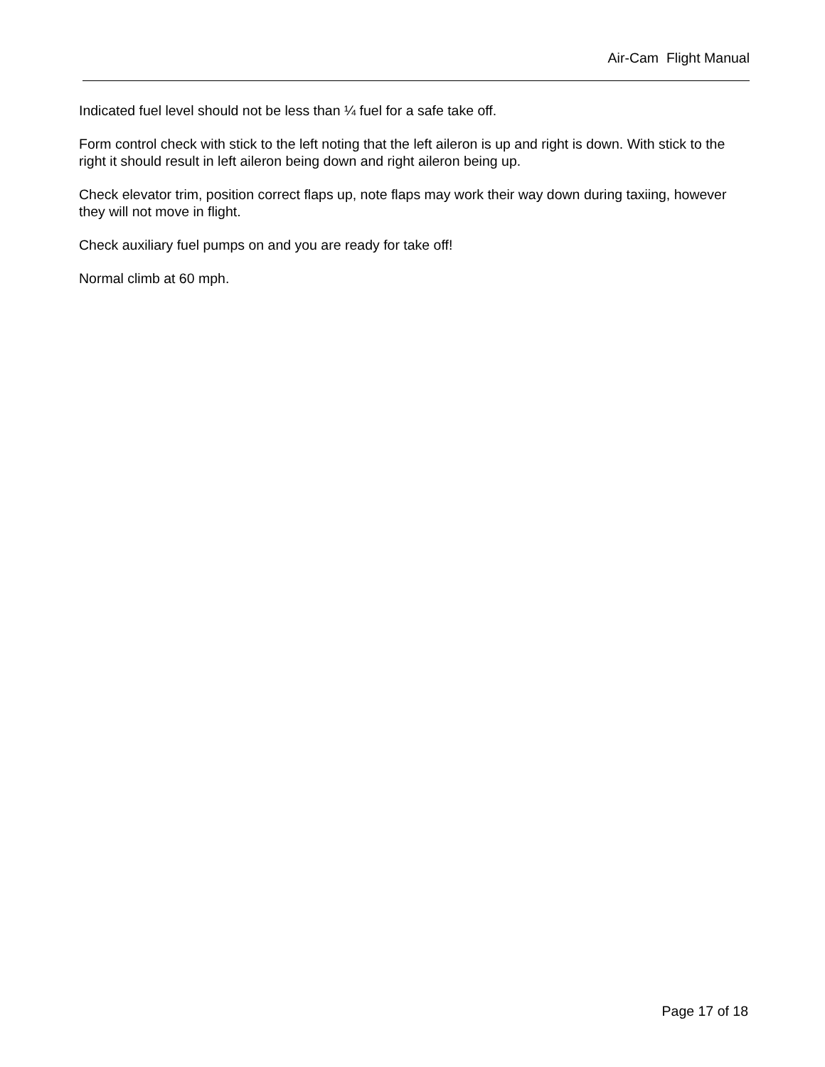Air-Cam Flight Manual
Indicated fuel level should not be less than ¼ fuel for a safe take off.
Form control check with stick to the left noting that the left aileron is up and right is down. With stick to the right it should result in left aileron being down and right aileron being up.
Check elevator trim, position correct flaps up, note flaps may work their way down during taxiing, however they will not move in flight.
Check auxiliary fuel pumps on and you are ready for take off!
Normal climb at 60 mph.
Page 17 of 18